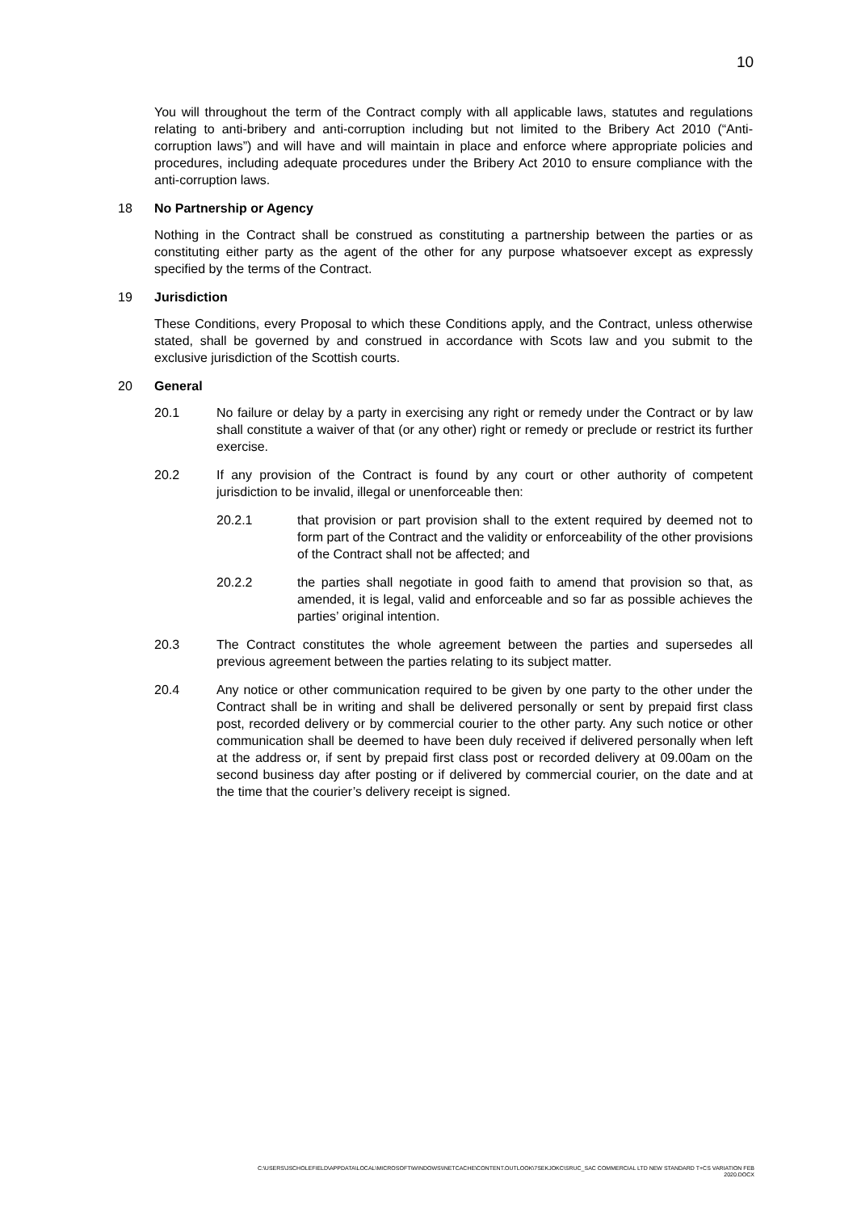10
You will throughout the term of the Contract comply with all applicable laws, statutes and regulations relating to anti-bribery and anti-corruption including but not limited to the Bribery Act 2010 (“Anti-corruption laws”) and will have and will maintain in place and enforce where appropriate policies and procedures, including adequate procedures under the Bribery Act 2010 to ensure compliance with the anti-corruption laws.
18 No Partnership or Agency
Nothing in the Contract shall be construed as constituting a partnership between the parties or as constituting either party as the agent of the other for any purpose whatsoever except as expressly specified by the terms of the Contract.
19 Jurisdiction
These Conditions, every Proposal to which these Conditions apply, and the Contract, unless otherwise stated, shall be governed by and construed in accordance with Scots law and you submit to the exclusive jurisdiction of the Scottish courts.
20 General
20.1 No failure or delay by a party in exercising any right or remedy under the Contract or by law shall constitute a waiver of that (or any other) right or remedy or preclude or restrict its further exercise.
20.2 If any provision of the Contract is found by any court or other authority of competent jurisdiction to be invalid, illegal or unenforceable then:
20.2.1 that provision or part provision shall to the extent required by deemed not to form part of the Contract and the validity or enforceability of the other provisions of the Contract shall not be affected; and
20.2.2 the parties shall negotiate in good faith to amend that provision so that, as amended, it is legal, valid and enforceable and so far as possible achieves the parties’ original intention.
20.3 The Contract constitutes the whole agreement between the parties and supersedes all previous agreement between the parties relating to its subject matter.
20.4 Any notice or other communication required to be given by one party to the other under the Contract shall be in writing and shall be delivered personally or sent by prepaid first class post, recorded delivery or by commercial courier to the other party. Any such notice or other communication shall be deemed to have been duly received if delivered personally when left at the address or, if sent by prepaid first class post or recorded delivery at 09.00am on the second business day after posting or if delivered by commercial courier, on the date and at the time that the courier’s delivery receipt is signed.
C:\USERS\JSCHOLEFIELD\APPDATA\LOCAL\MICROSOFT\WINDOWS\INETCACHE\CONTENT.OUTLOOK\7SEKJOKC\SRUC_SAC COMMERCIAL LTD NEW STANDARD T+CS VARIATION FEB
2020.DOCX